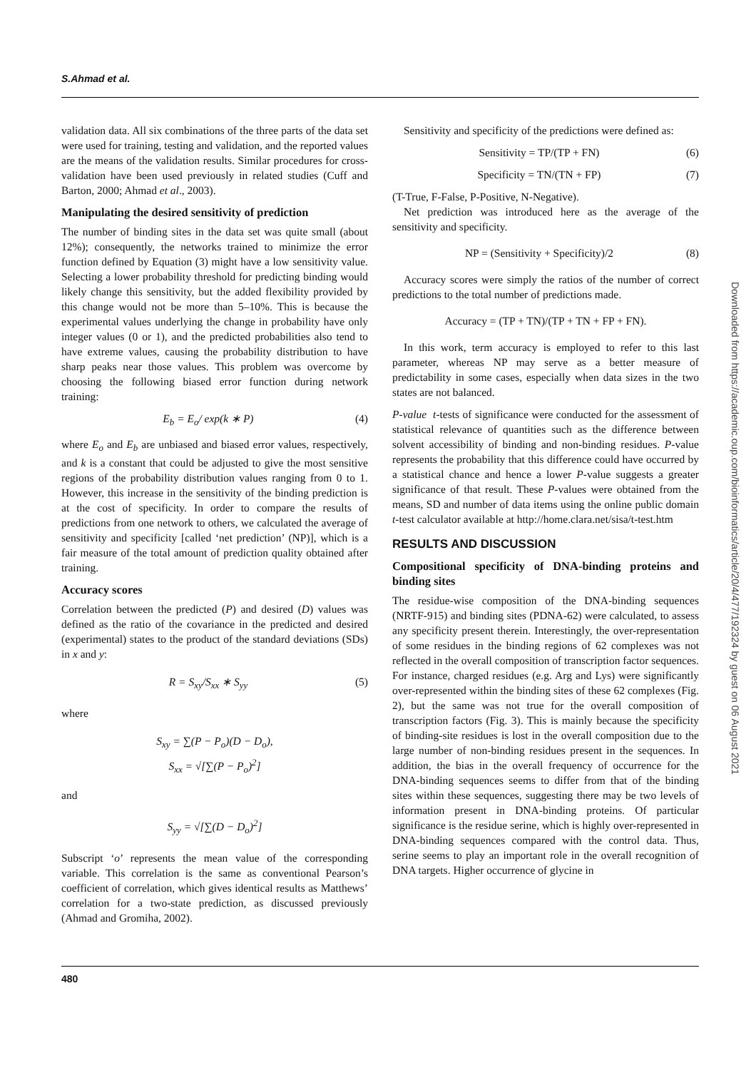S.Ahmad et al.
validation data. All six combinations of the three parts of the data set were used for training, testing and validation, and the reported values are the means of the validation results. Similar procedures for cross-validation have been used previously in related studies (Cuff and Barton, 2000; Ahmad et al., 2003).
Manipulating the desired sensitivity of prediction
The number of binding sites in the data set was quite small (about 12%); consequently, the networks trained to minimize the error function defined by Equation (3) might have a low sensitivity value. Selecting a lower probability threshold for predicting binding would likely change this sensitivity, but the added flexibility provided by this change would not be more than 5–10%. This is because the experimental values underlying the change in probability have only integer values (0 or 1), and the predicted probabilities also tend to have extreme values, causing the probability distribution to have sharp peaks near those values. This problem was overcome by choosing the following biased error function during network training:
E<sub>b</sub> = E<sub>o</sub>/ exp(k ∗ P) (4)
where E<sub>o</sub> and E<sub>b</sub> are unbiased and biased error values, respectively, and k is a constant that could be adjusted to give the most sensitive regions of the probability distribution values ranging from 0 to 1. However, this increase in the sensitivity of the binding prediction is at the cost of specificity. In order to compare the results of predictions from one network to others, we calculated the average of sensitivity and specificity [called ‘net prediction’ (NP)], which is a fair measure of the total amount of prediction quality obtained after training.
Accuracy scores
Correlation between the predicted (P) and desired (D) values was defined as the ratio of the covariance in the predicted and desired (experimental) states to the product of the standard deviations (SDs) in x and y:
R = S<sub>xy</sub>/S<sub>xx</sub> ∗ S<sub>yy</sub> (5)
where
S<sub>xy</sub> = ∑(P − P<sub>o</sub>)(D − D<sub>o</sub>),
S<sub>xx</sub> = √[∑(P − P<sub>o</sub>)<sup>2</sup>]
and
S<sub>yy</sub> = √[∑(D − D<sub>o</sub>)<sup>2</sup>]
Subscript ‘o’ represents the mean value of the corresponding variable. This correlation is the same as conventional Pearson’s coefficient of correlation, which gives identical results as Matthews’ correlation for a two-state prediction, as discussed previously (Ahmad and Gromiha, 2002).
Sensitivity and specificity of the predictions were defined as:
Sensitivity = TP/(TP + FN) (6)
Specificity = TN/(TN + FP) (7)
(T-True, F-False, P-Positive, N-Negative).
Net prediction was introduced here as the average of the sensitivity and specificity.
NP = (Sensitivity + Specificity)/2 (8)
Accuracy scores were simply the ratios of the number of correct predictions to the total number of predictions made.
Accuracy = (TP + TN)/(TP + TN + FP + FN).
In this work, term accuracy is employed to refer to this last parameter, whereas NP may serve as a better measure of predictability in some cases, especially when data sizes in the two states are not balanced.
P-value t-tests of significance were conducted for the assessment of statistical relevance of quantities such as the difference between solvent accessibility of binding and non-binding residues. P-value represents the probability that this difference could have occurred by a statistical chance and hence a lower P-value suggests a greater significance of that result. These P-values were obtained from the means, SD and number of data items using the online public domain t-test calculator available at http://home.clara.net/sisa/t-test.htm
RESULTS AND DISCUSSION
Compositional specificity of DNA-binding proteins and binding sites
The residue-wise composition of the DNA-binding sequences (NRTF-915) and binding sites (PDNA-62) were calculated, to assess any specificity present therein. Interestingly, the over-representation of some residues in the binding regions of 62 complexes was not reflected in the overall composition of transcription factor sequences. For instance, charged residues (e.g. Arg and Lys) were significantly over-represented within the binding sites of these 62 complexes (Fig. 2), but the same was not true for the overall composition of transcription factors (Fig. 3). This is mainly because the specificity of binding-site residues is lost in the overall composition due to the large number of non-binding residues present in the sequences. In addition, the bias in the overall frequency of occurrence for the DNA-binding sequences seems to differ from that of the binding sites within these sequences, suggesting there may be two levels of information present in DNA-binding proteins. Of particular significance is the residue serine, which is highly over-represented in DNA-binding sequences compared with the control data. Thus, serine seems to play an important role in the overall recognition of DNA targets. Higher occurrence of glycine in
480
Downloaded from https://academic.oup.com/bioinformatics/article/20/4/477/192324 by guest on 06 August 2021